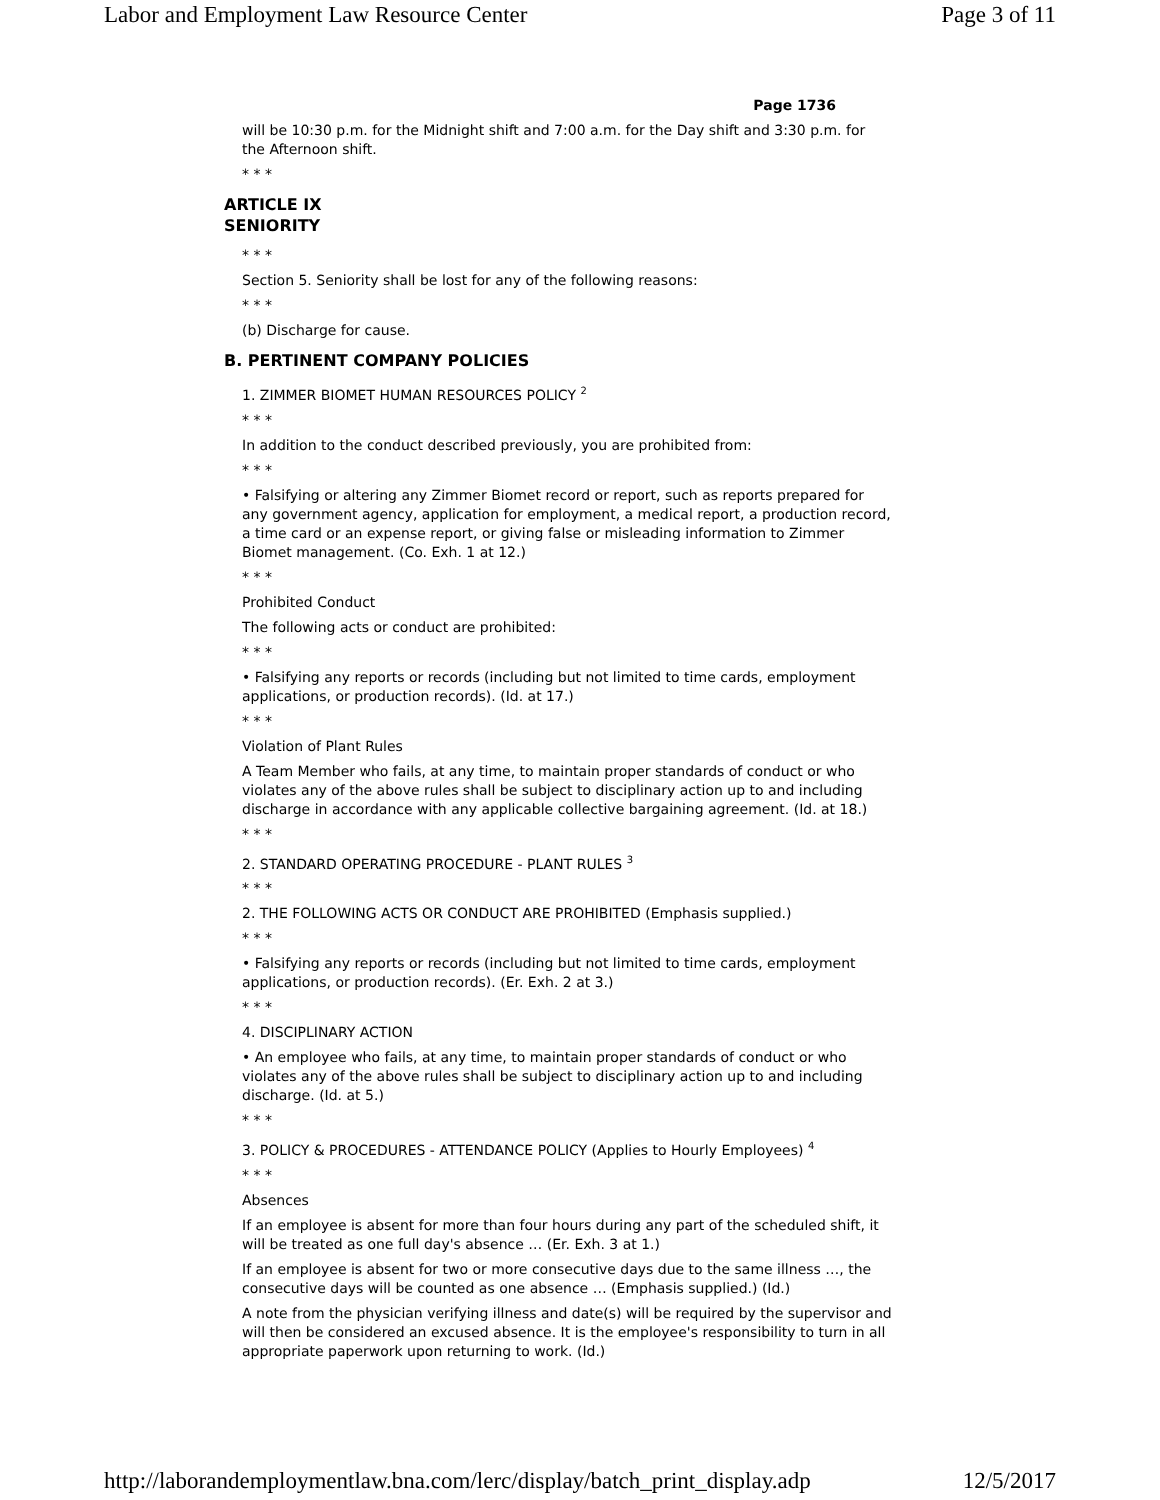Labor and Employment Law Resource Center Page 3 of 11
Page 1736
will be 10:30 p.m. for the Midnight shift and 7:00 a.m. for the Day shift and 3:30 p.m. for the Afternoon shift.
* * *
ARTICLE IX
SENIORITY
* * *
Section 5. Seniority shall be lost for any of the following reasons:
* * *
(b) Discharge for cause.
B. PERTINENT COMPANY POLICIES
1. ZIMMER BIOMET HUMAN RESOURCES POLICY <sup>2</sup>
* * *
In addition to the conduct described previously, you are prohibited from:
* * *
• Falsifying or altering any Zimmer Biomet record or report, such as reports prepared for any government agency, application for employment, a medical report, a production record, a time card or an expense report, or giving false or misleading information to Zimmer Biomet management. (Co. Exh. 1 at 12.)
* * *
Prohibited Conduct
The following acts or conduct are prohibited:
* * *
• Falsifying any reports or records (including but not limited to time cards, employment applications, or production records). (Id. at 17.)
* * *
Violation of Plant Rules
A Team Member who fails, at any time, to maintain proper standards of conduct or who violates any of the above rules shall be subject to disciplinary action up to and including discharge in accordance with any applicable collective bargaining agreement. (Id. at 18.)
* * *
2. STANDARD OPERATING PROCEDURE - PLANT RULES <sup>3</sup>
* * *
2. THE FOLLOWING ACTS OR CONDUCT ARE PROHIBITED (Emphasis supplied.)
* * *
• Falsifying any reports or records (including but not limited to time cards, employment applications, or production records). (Er. Exh. 2 at 3.)
* * *
4. DISCIPLINARY ACTION
• An employee who fails, at any time, to maintain proper standards of conduct or who violates any of the above rules shall be subject to disciplinary action up to and including discharge. (Id. at 5.)
* * *
3. POLICY & PROCEDURES - ATTENDANCE POLICY (Applies to Hourly Employees) <sup>4</sup>
* * *
Absences
If an employee is absent for more than four hours during any part of the scheduled shift, it will be treated as one full day's absence … (Er. Exh. 3 at 1.)
If an employee is absent for two or more consecutive days due to the same illness …, the consecutive days will be counted as one absence … (Emphasis supplied.) (Id.)
A note from the physician verifying illness and date(s) will be required by the supervisor and will then be considered an excused absence. It is the employee's responsibility to turn in all appropriate paperwork upon returning to work. (Id.)
http://laborandemploymentlaw.bna.com/lerc/display/batch_print_display.adp 12/5/2017